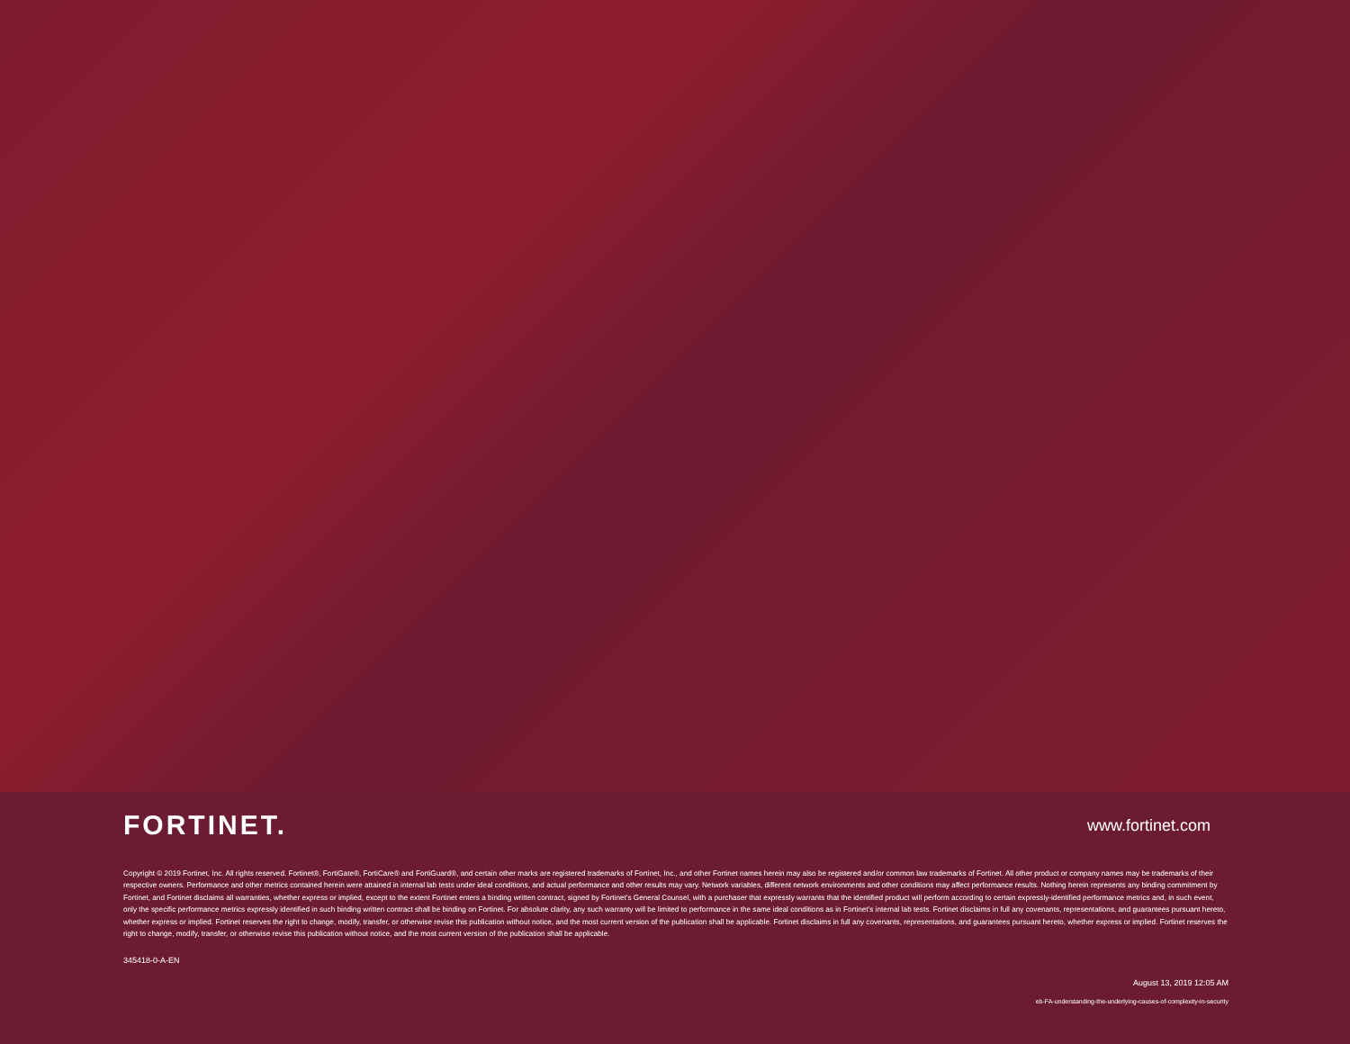FORTINET.
www.fortinet.com
Copyright © 2019 Fortinet, Inc. All rights reserved. Fortinet®, FortiGate®, FortiCare® and FortiGuard®, and certain other marks are registered trademarks of Fortinet, Inc., and other Fortinet names herein may also be registered and/or common law trademarks of Fortinet. All other product or company names may be trademarks of their respective owners. Performance and other metrics contained herein were attained in internal lab tests under ideal conditions, and actual performance and other results may vary. Network variables, different network environments and other conditions may affect performance results. Nothing herein represents any binding commitment by Fortinet, and Fortinet disclaims all warranties, whether express or implied, except to the extent Fortinet enters a binding written contract, signed by Fortinet’s General Counsel, with a purchaser that expressly warrants that the identified product will perform according to certain expressly-identified performance metrics and, in such event, only the specific performance metrics expressly identified in such binding written contract shall be binding on Fortinet. For absolute clarity, any such warranty will be limited to performance in the same ideal conditions as in Fortinet’s internal lab tests. Fortinet disclaims in full any covenants, representations, and guarantees pursuant hereto, whether express or implied. Fortinet reserves the right to change, modify, transfer, or otherwise revise this publication without notice, and the most current version of the publication shall be applicable. Fortinet disclaims in full any covenants, representations, and guarantees pursuant hereto, whether express or implied. Fortinet reserves the right to change, modify, transfer, or otherwise revise this publication without notice, and the most current version of the publication shall be applicable.
345418-0-A-EN
August 13, 2019 12:05 AM
eb-FA-understanding-the-underlying-causes-of-complexity-in-security